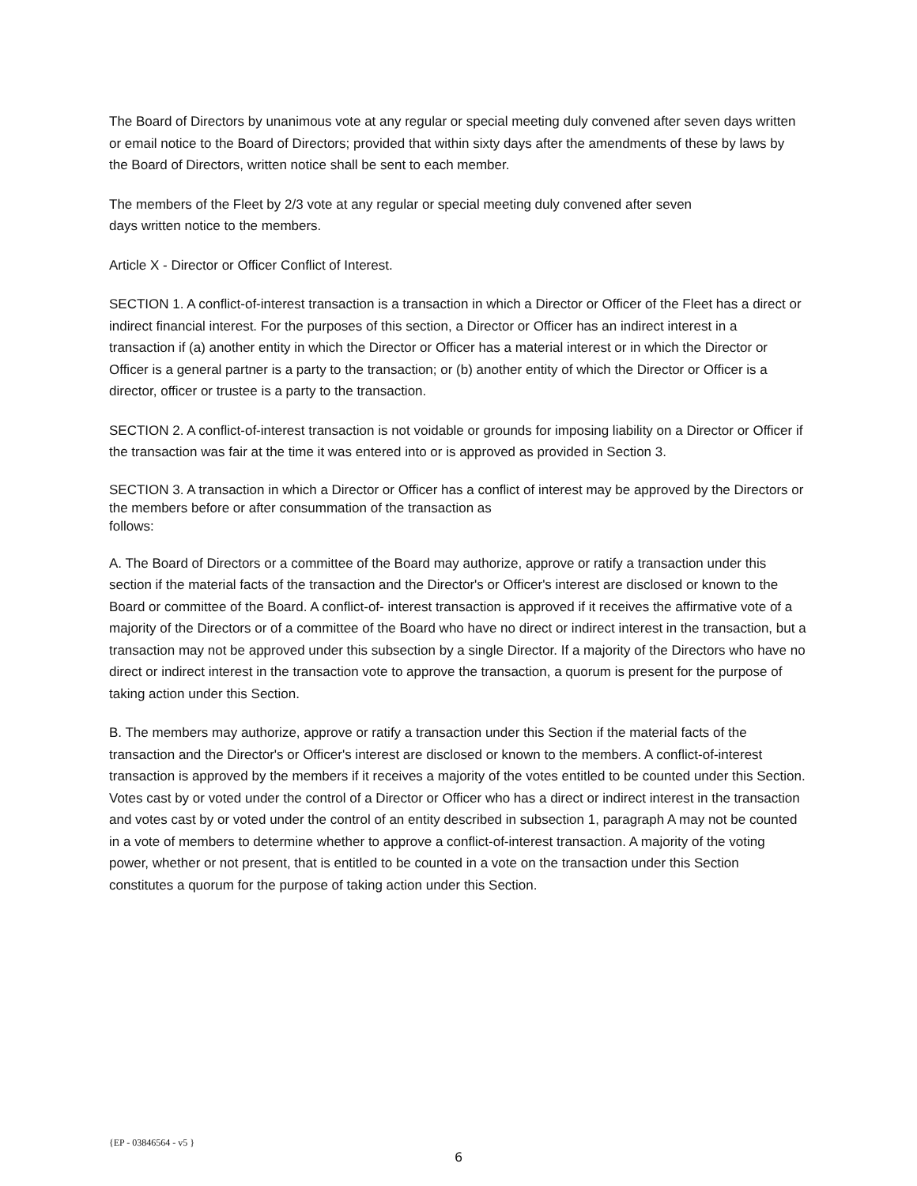The Board of Directors by unanimous vote at any regular or special meeting duly convened after seven days written or email notice to the Board of Directors; provided that within sixty days after the amendments of these by laws by the Board of Directors, written notice shall be sent to each member.
The members of the Fleet by 2/3 vote at any regular or special meeting duly convened after seven
days written notice to the members.
Article X - Director or Officer Conflict of Interest.
SECTION 1. A conflict-of-interest transaction is a transaction in which a Director or Officer of the Fleet has a direct or indirect financial interest. For the purposes of this section, a Director or Officer has an indirect interest in a transaction if (a) another entity in which the Director or Officer has a material interest or in which the Director or Officer is a general partner is a party to the transaction; or (b) another entity of which the Director or Officer is a director, officer or trustee is a party to the transaction.
SECTION 2. A conflict-of-interest transaction is not voidable or grounds for imposing liability on a Director or Officer if the transaction was fair at the time it was entered into or is approved as provided in Section 3.
SECTION 3. A transaction in which a Director or Officer has a conflict of interest may be approved by the Directors or the members before or after consummation of the transaction as
follows:
A. The Board of Directors or a committee of the Board may authorize, approve or ratify a transaction under this section if the material facts of the transaction and the Director's or Officer's interest are disclosed or known to the Board or committee of the Board. A conflict-of- interest transaction is approved if it receives the affirmative vote of a majority of the Directors or of a committee of the Board who have no direct or indirect interest in the transaction, but a transaction may not be approved under this subsection by a single Director. If a majority of the Directors who have no direct or indirect interest in the transaction vote to approve the transaction, a quorum is present for the purpose of taking action under this Section.
B. The members may authorize, approve or ratify a transaction under this Section if the material facts of the transaction and the Director's or Officer's interest are disclosed or known to the members. A conflict-of-interest transaction is approved by the members if it receives a majority of the votes entitled to be counted under this Section. Votes cast by or voted under the control of a Director or Officer who has a direct or indirect interest in the transaction and votes cast by or voted under the control of an entity described in subsection 1, paragraph A may not be counted in a vote of members to determine whether to approve a conflict-of-interest transaction. A majority of the voting power, whether or not present, that is entitled to be counted in a vote on the transaction under this Section constitutes a quorum for the purpose of taking action under this Section.
{EP - 03846564 - v5 }
6